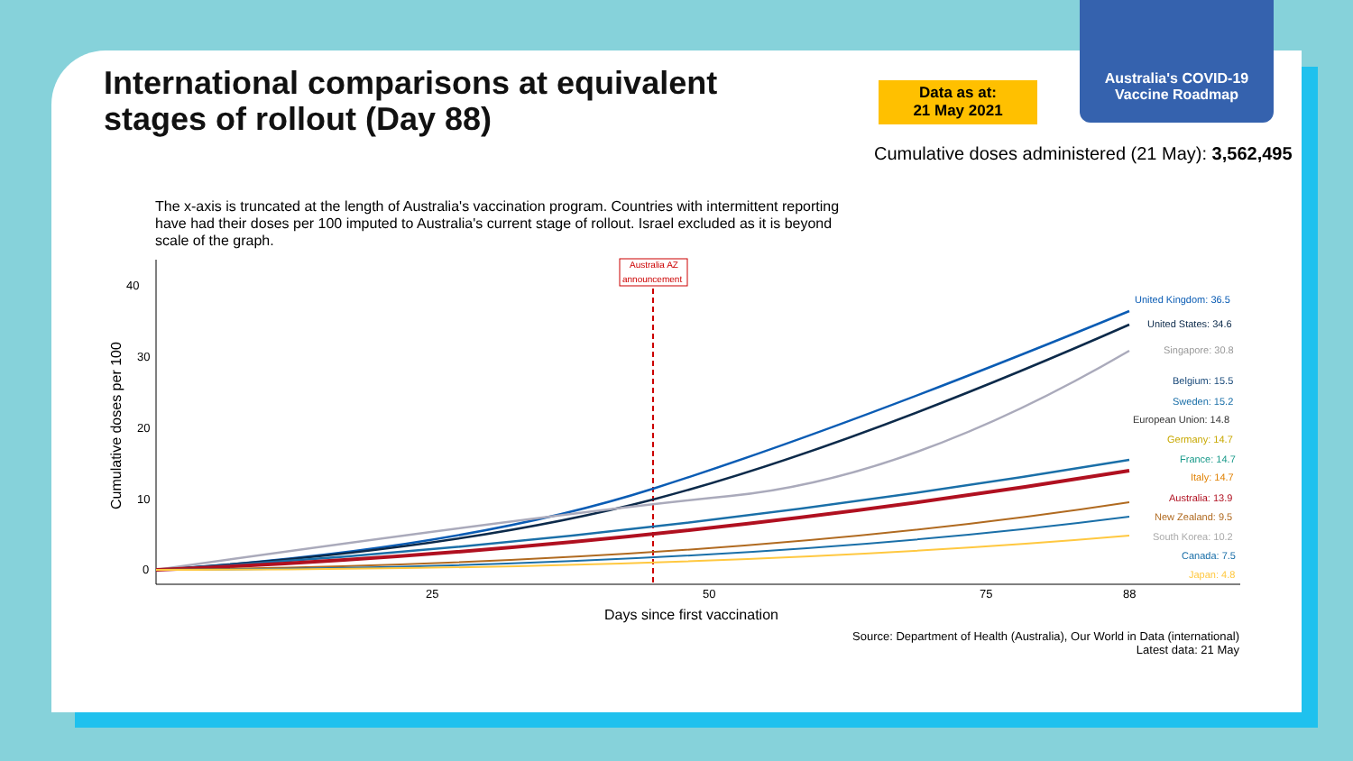Australia's COVID-19
Vaccine Roadmap
International comparisons at equivalent
stages of rollout (Day 88)
Data as at:
21 May 2021
Cumulative doses administered (21 May): 3,562,495
The x-axis is truncated at the length of Australia's vaccination program. Countries with intermittent reporting have had their doses per 100 imputed to Australia's current stage of rollout. Israel excluded as it is beyond scale of the graph.
40
30
20
10
0
25
50
75
88
Days since first vaccination
Cumulative doses per 100
Australia AZ
announcement
United Kingdom: 36.5
United States: 34.6
Singapore: 30.8
Belgium: 15.5
Sweden: 15.2
European Union: 14.8
Germany: 14.7
France: 14.7
Italy: 14.7
Australia: 13.9
New Zealand: 9.5
South Korea: 10.2
Canada: 7.5
Japan: 4.8
Source: Department of Health (Australia), Our World in Data (international)
Latest data: 21 May